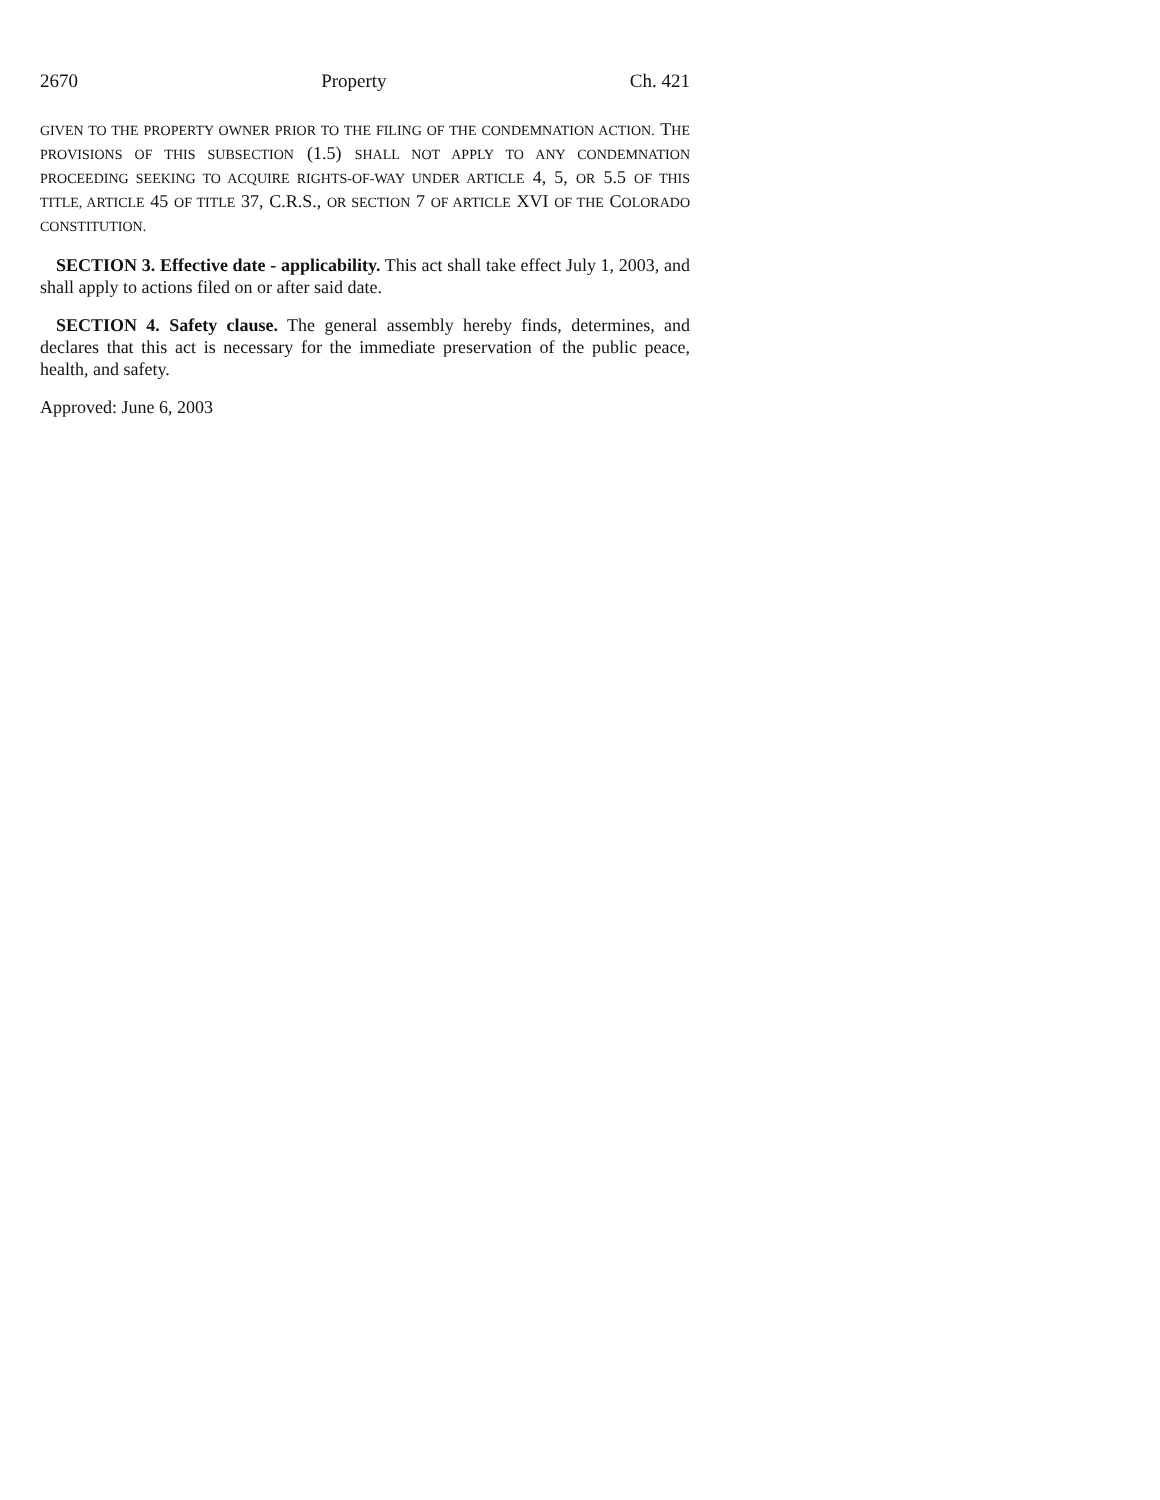2670 Property Ch. 421
GIVEN TO THE PROPERTY OWNER PRIOR TO THE FILING OF THE CONDEMNATION ACTION. THE PROVISIONS OF THIS SUBSECTION (1.5) SHALL NOT APPLY TO ANY CONDEMNATION PROCEEDING SEEKING TO ACQUIRE RIGHTS-OF-WAY UNDER ARTICLE 4, 5, OR 5.5 OF THIS TITLE, ARTICLE 45 OF TITLE 37, C.R.S., OR SECTION 7 OF ARTICLE XVI OF THE COLORADO CONSTITUTION.
SECTION 3. Effective date - applicability. This act shall take effect July 1, 2003, and shall apply to actions filed on or after said date.
SECTION 4. Safety clause. The general assembly hereby finds, determines, and declares that this act is necessary for the immediate preservation of the public peace, health, and safety.
Approved: June 6, 2003